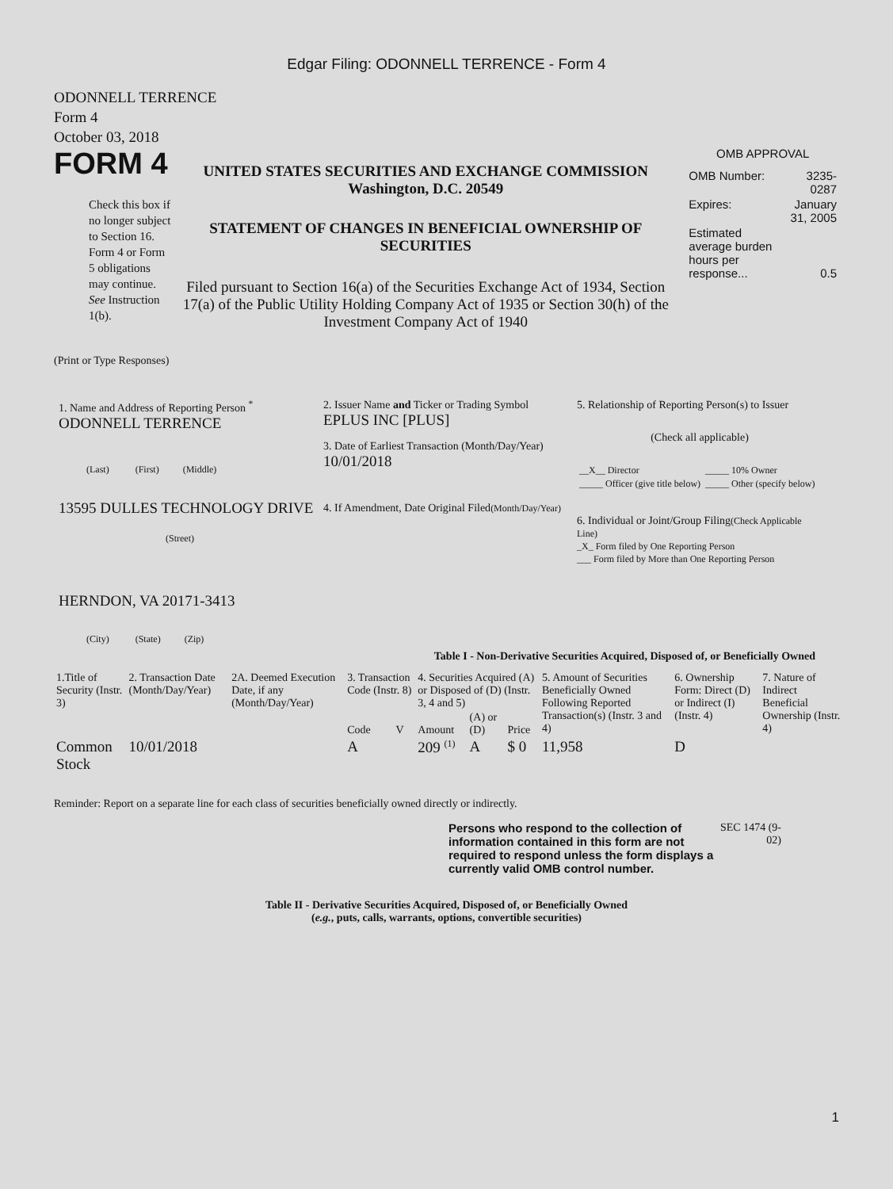Edgar Filing: ODONNELL TERRENCE - Form 4
ODONNELL TERRENCE
Form 4
October 03, 2018
FORM 4
Check this box if no longer subject to Section 16. Form 4 or Form 5 obligations may continue. See Instruction 1(b).
UNITED STATES SECURITIES AND EXCHANGE COMMISSION
Washington, D.C. 20549
STATEMENT OF CHANGES IN BENEFICIAL OWNERSHIP OF SECURITIES
Filed pursuant to Section 16(a) of the Securities Exchange Act of 1934, Section 17(a) of the Public Utility Holding Company Act of 1935 or Section 30(h) of the Investment Company Act of 1940
OMB APPROVAL
| OMB Number: | 3235-0287 |
| Expires: | January 31, 2005 |
| Estimated average burden hours per response... | 0.5 |
(Print or Type Responses)
1. Name and Address of Reporting Person <sup>*</sup>
ODONNELL TERRENCE
(Last) (First) (Middle)
13595 DULLES TECHNOLOGY DRIVE
(Street)
HERNDON, VA 20171-3413
(City) (State) (Zip)
2. Issuer Name and Ticker or Trading Symbol
EPLUS INC [PLUS]
3. Date of Earliest Transaction (Month/Day/Year)
10/01/2018
4. If Amendment, Date Original Filed(Month/Day/Year)
5. Relationship of Reporting Person(s) to Issuer
(Check all applicable)
| __X__ Director | _____ 10% Owner |
| _____ Officer (give title below) | _____ Other (specify below) |
6. Individual or Joint/Group Filing(Check Applicable Line)
_X_ Form filed by One Reporting Person
___ Form filed by More than One Reporting Person
Table I - Non-Derivative Securities Acquired, Disposed of, or Beneficially Owned
| 1.Title of Security (Instr. 3) | 2. Transaction Date (Month/Day/Year) | 2A. Deemed Execution Date, if any (Month/Day/Year) | 3. Transaction Code (Instr. 8) | | 4. Securities Acquired (A) or Disposed of (D) (Instr. 3, 4 and 5) | | | 5. Amount of Securities Beneficially Owned Following Reported Transaction(s) (Instr. 3 and 4) | 6. Ownership Form: Direct (D) or Indirect (I) (Instr. 4) | 7. Nature of Indirect Beneficial Ownership (Instr. 4) |
| --- | --- | --- | --- | --- | --- | --- | --- | --- | --- | --- |
| | | | Code | V | Amount | (A) or (D) | Price | | | |
| Common Stock | 10/01/2018 | | A | | 209 <sup>(1)</sup> | A | $ 0 | 11,958 | D | |
Reminder: Report on a separate line for each class of securities beneficially owned directly or indirectly.
Persons who respond to the collection of information contained in this form are not required to respond unless the form displays a currently valid OMB control number.
SEC 1474 (9-02)
Table II - Derivative Securities Acquired, Disposed of, or Beneficially Owned
(e.g., puts, calls, warrants, options, convertible securities)
1